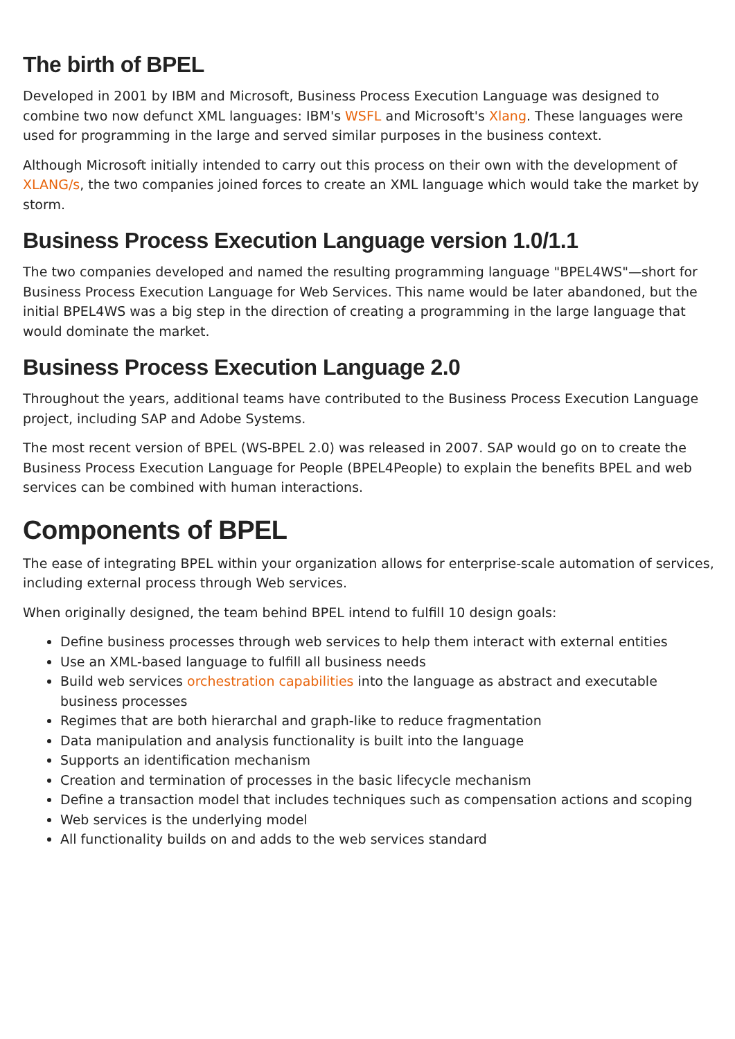The birth of BPEL
Developed in 2001 by IBM and Microsoft, Business Process Execution Language was designed to combine two now defunct XML languages: IBM's WSFL and Microsoft's Xlang. These languages were used for programming in the large and served similar purposes in the business context.
Although Microsoft initially intended to carry out this process on their own with the development of XLANG/s, the two companies joined forces to create an XML language which would take the market by storm.
Business Process Execution Language version 1.0/1.1
The two companies developed and named the resulting programming language "BPEL4WS"—short for Business Process Execution Language for Web Services. This name would be later abandoned, but the initial BPEL4WS was a big step in the direction of creating a programming in the large language that would dominate the market.
Business Process Execution Language 2.0
Throughout the years, additional teams have contributed to the Business Process Execution Language project, including SAP and Adobe Systems.
The most recent version of BPEL (WS-BPEL 2.0) was released in 2007. SAP would go on to create the Business Process Execution Language for People (BPEL4People) to explain the benefits BPEL and web services can be combined with human interactions.
Components of BPEL
The ease of integrating BPEL within your organization allows for enterprise-scale automation of services, including external process through Web services.
When originally designed, the team behind BPEL intend to fulfill 10 design goals:
Define business processes through web services to help them interact with external entities
Use an XML-based language to fulfill all business needs
Build web services orchestration capabilities into the language as abstract and executable business processes
Regimes that are both hierarchal and graph-like to reduce fragmentation
Data manipulation and analysis functionality is built into the language
Supports an identification mechanism
Creation and termination of processes in the basic lifecycle mechanism
Define a transaction model that includes techniques such as compensation actions and scoping
Web services is the underlying model
All functionality builds on and adds to the web services standard